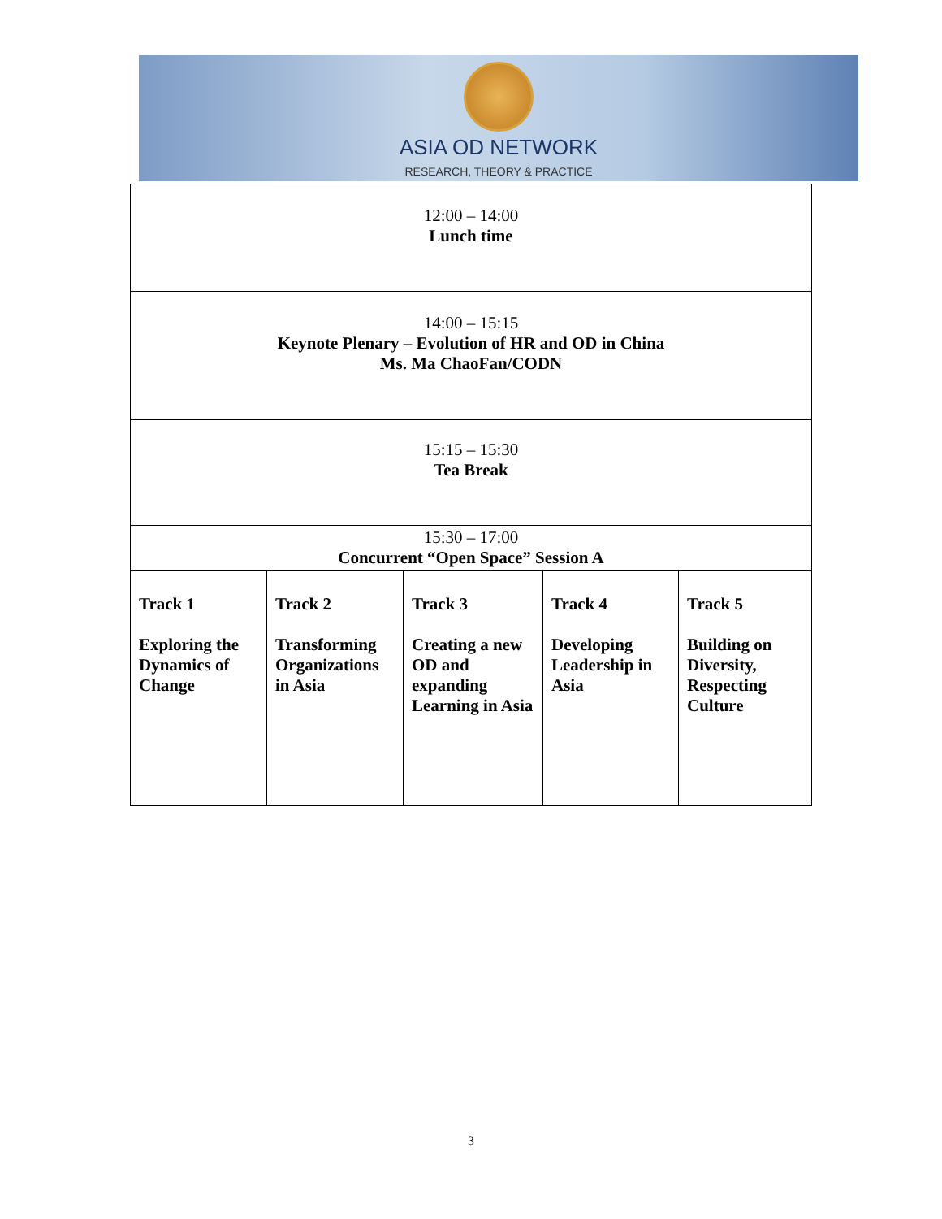ASIA OD NETWORK
RESEARCH, THEORY & PRACTICE
| 12:00 – 14:00 Lunch time | | | | |
| 14:00 – 15:15 Keynote Plenary – Evolution of HR and OD in China Ms. Ma ChaoFan/CODN | | | | |
| 15:15 – 15:30 Tea Break | | | | |
| 15:30 – 17:00 Concurrent “Open Space” Session A | | | | |
| Track 1 Exploring the Dynamics of Change | Track 2 Transforming Organizations in Asia | Track 3 Creating a new OD and expanding Learning in Asia | Track 4 Developing Leadership in Asia | Track 5 Building on Diversity, Respecting Culture |
3